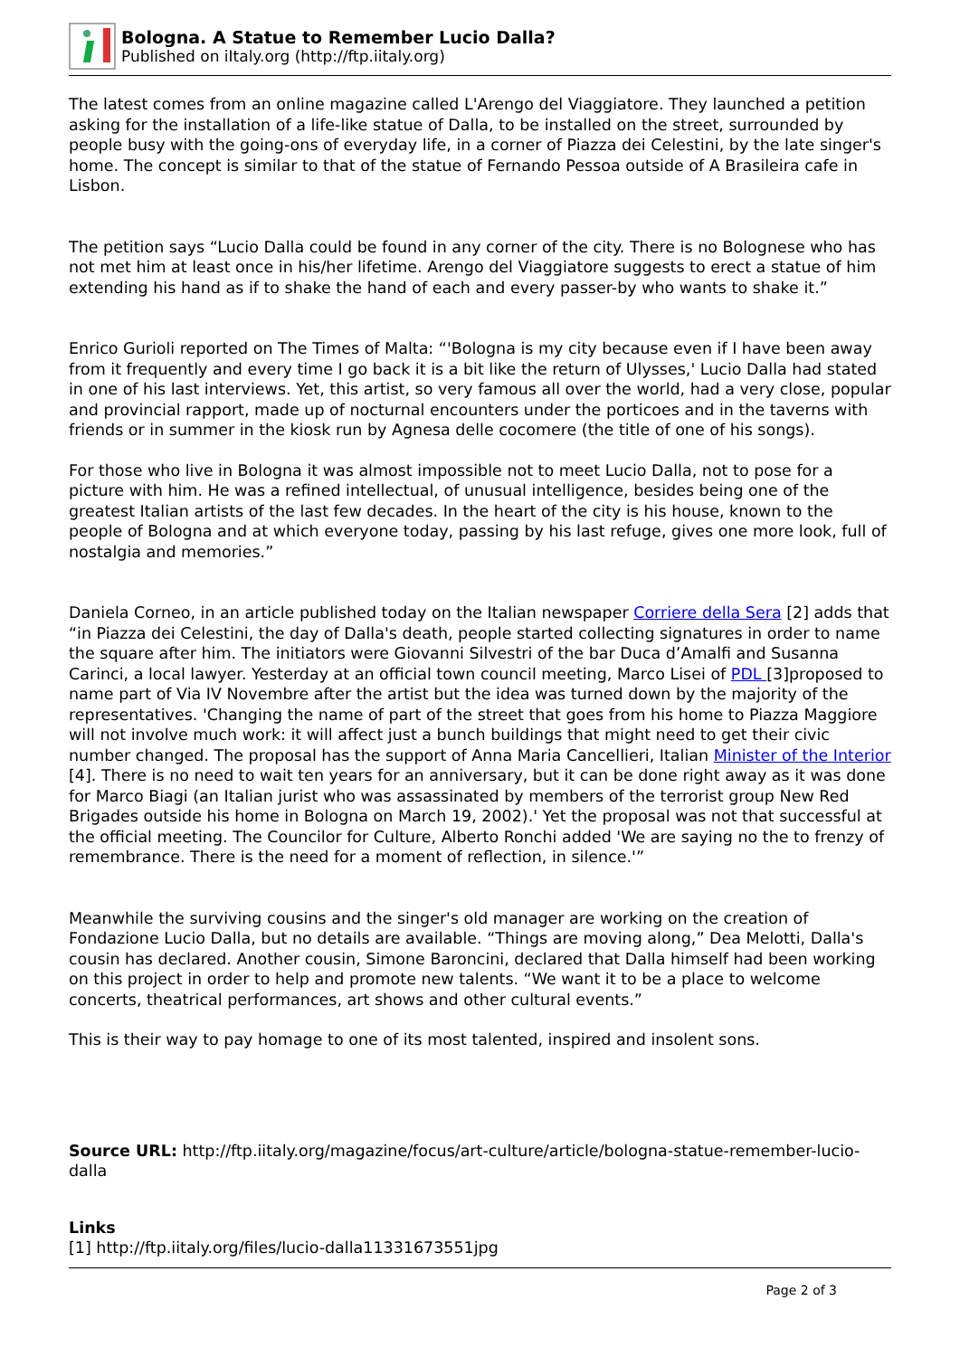Bologna. A Statue to Remember Lucio Dalla?
Published on iItaly.org (http://ftp.iitaly.org)
The latest comes from an online magazine called L'Arengo del Viaggiatore. They launched a petition asking for the installation of a life-like statue of Dalla, to be installed on the street, surrounded by people busy with the going-ons of everyday life, in a corner of Piazza dei Celestini, by the late singer's home. The concept is similar to that of the statue of Fernando Pessoa outside of A Brasileira cafe in Lisbon.
The petition says “Lucio Dalla could be found in any corner of the city. There is no Bolognese who has not met him at least once in his/her lifetime. Arengo del Viaggiatore suggests to erect a statue of him extending his hand as if to shake the hand of each and every passer-by who wants to shake it.”
Enrico Gurioli reported on The Times of Malta: “'Bologna is my city because even if I have been away from it frequently and every time I go back it is a bit like the return of Ulysses,' Lucio Dalla had stated in one of his last interviews. Yet, this artist, so very famous all over the world, had a very close, popular and provincial rapport, made up of nocturnal encounters under the porticoes and in the taverns with friends or in summer in the kiosk run by Agnesa delle cocomere (the title of one of his songs).
For those who live in Bologna it was almost impossible not to meet Lucio Dalla, not to pose for a picture with him. He was a refined intellectual, of unusual intelligence, besides being one of the greatest Italian artists of the last few decades. In the heart of the city is his house, known to the people of Bologna and at which everyone today, passing by his last refuge, gives one more look, full of nostalgia and memories.”
Daniela Corneo, in an article published today on the Italian newspaper Corriere della Sera [2] adds that “in Piazza dei Celestini, the day of Dalla's death, people started collecting signatures in order to name the square after him. The initiators were Giovanni Silvestri of the bar Duca d’Amalfi and Susanna Carinci, a local lawyer. Yesterday at an official town council meeting, Marco Lisei of PDL [3]proposed to name part of Via IV Novembre after the artist but the idea was turned down by the majority of the representatives. 'Changing the name of part of the street that goes from his home to Piazza Maggiore will not involve much work: it will affect just a bunch buildings that might need to get their civic number changed. The proposal has the support of Anna Maria Cancellieri, Italian Minister of the Interior [4]. There is no need to wait ten years for an anniversary, but it can be done right away as it was done for Marco Biagi (an Italian jurist who was assassinated by members of the terrorist group New Red Brigades outside his home in Bologna on March 19, 2002).' Yet the proposal was not that successful at the official meeting. The Councilor for Culture, Alberto Ronchi added 'We are saying no the to frenzy of remembrance. There is the need for a moment of reflection, in silence.'”
Meanwhile the surviving cousins and the singer's old manager are working on the creation of Fondazione Lucio Dalla, but no details are available. “Things are moving along,” Dea Melotti, Dalla's cousin has declared. Another cousin, Simone Baroncini, declared that Dalla himself had been working on this project in order to help and promote new talents. “We want it to be a place to welcome concerts, theatrical performances, art shows and other cultural events.”
This is their way to pay homage to one of its most talented, inspired and insolent sons.
Source URL: http://ftp.iitaly.org/magazine/focus/art-culture/article/bologna-statue-remember-lucio-dalla
Links
[1] http://ftp.iitaly.org/files/lucio-dalla11331673551jpg
Page 2 of 3